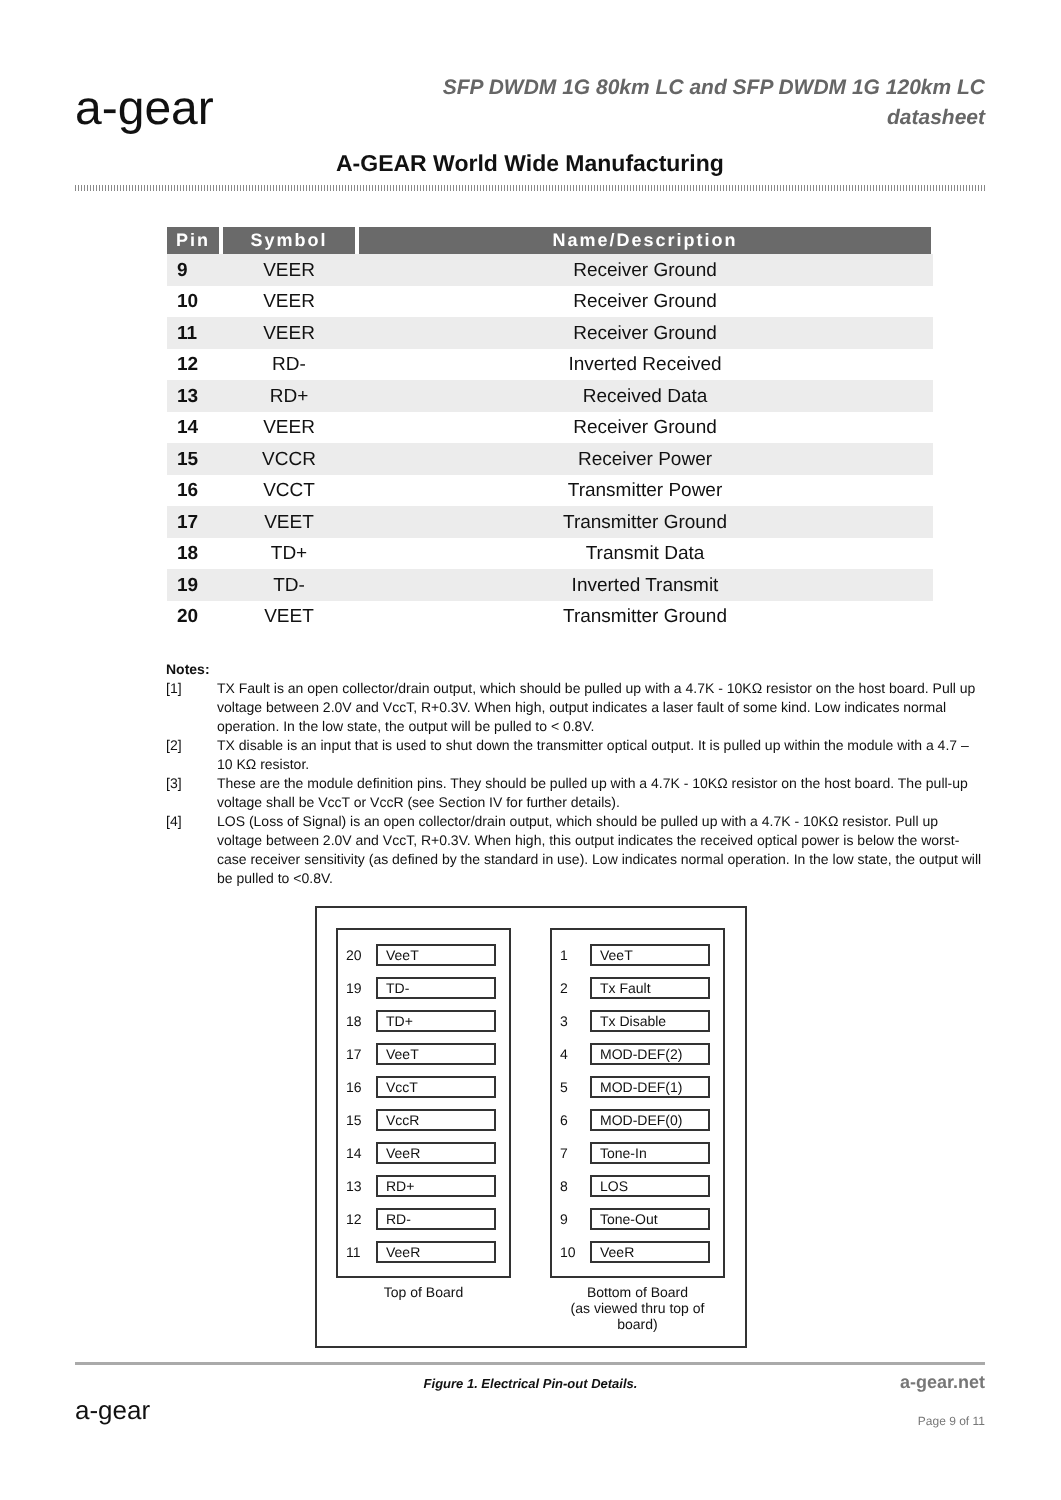a-gear
SFP DWDM 1G 80km LC and SFP DWDM 1G 120km LC
datasheet
A-GEAR World Wide Manufacturing
| Pin | Symbol | Name/Description |
| --- | --- | --- |
| 9 | VEER | Receiver Ground |
| 10 | VEER | Receiver Ground |
| 11 | VEER | Receiver Ground |
| 12 | RD- | Inverted Received |
| 13 | RD+ | Received Data |
| 14 | VEER | Receiver Ground |
| 15 | VCCR | Receiver Power |
| 16 | VCCT | Transmitter Power |
| 17 | VEET | Transmitter Ground |
| 18 | TD+ | Transmit Data |
| 19 | TD- | Inverted Transmit |
| 20 | VEET | Transmitter Ground |
Notes:
[1] TX Fault is an open collector/drain output, which should be pulled up with a 4.7K - 10KΩ resistor on the host board. Pull up voltage between 2.0V and VccT, R+0.3V. When high, output indicates a laser fault of some kind. Low indicates normal operation. In the low state, the output will be pulled to < 0.8V.
[2] TX disable is an input that is used to shut down the transmitter optical output. It is pulled up within the module with a 4.7 – 10 KΩ resistor.
[3] These are the module definition pins. They should be pulled up with a 4.7K - 10KΩ resistor on the host board. The pull-up voltage shall be VccT or VccR (see Section IV for further details).
[4] LOS (Loss of Signal) is an open collector/drain output, which should be pulled up with a 4.7K - 10KΩ resistor. Pull up voltage between 2.0V and VccT, R+0.3V. When high, this output indicates the received optical power is below the worst-case receiver sensitivity (as defined by the standard in use). Low indicates normal operation. In the low state, the output will be pulled to <0.8V.
20 VeeT
19 TD-
18 TD+
17 VeeT
16 VccT
15 VccR
14 VeeR
13 RD+
12 RD-
11 VeeR
Top of Board
1 VeeT
2 Tx Fault
3 Tx Disable
4 MOD-DEF(2)
5 MOD-DEF(1)
6 MOD-DEF(0)
7 Tone-In
8 LOS
9 Tone-Out
10 VeeR
Bottom of Board
(as viewed thru top of board)
Figure 1. Electrical Pin-out Details.
a-gear
a-gear.net
Page 9 of 11